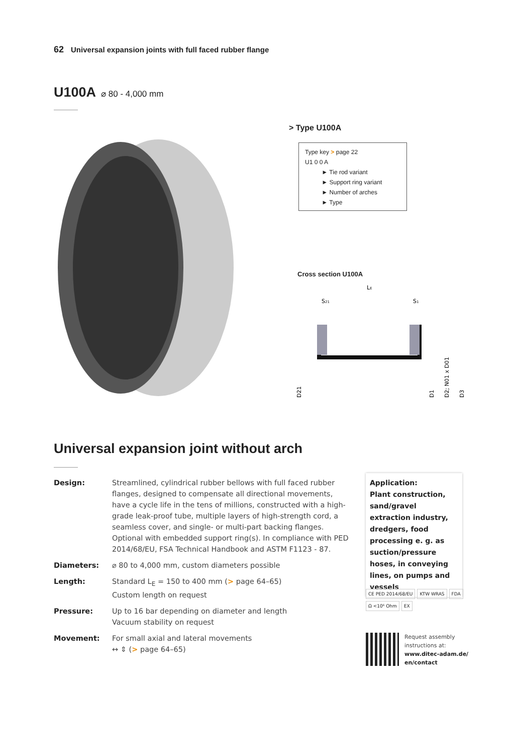62 Universal expansion joints with full faced rubber flange
U100A ⌀ 80 - 4,000 mm
> Type U100A
Type key > page 22
U1 0 0 A
► Tie rod variant
► Support ring variant
► Number of arches
► Type
Cross section U100A
LE
S21
S1
D21
D1
D2; N01 x D01
D3
Universal expansion joint without arch
Design: Streamlined, cylindrical rubber bellows with full faced rubber flanges, designed to compensate all directional movements, have a cycle life in the tens of millions, constructed with a high-grade leak-proof tube, multiple layers of high-strength cord, a seamless cover, and single- or multi-part backing flanges. Optional with embedded support ring(s). In compliance with PED 2014/68/EU, FSA Technical Handbook and ASTM F1123 - 87.
Diameters: ⌀ 80 to 4,000 mm, custom diameters possible
Length: Standard L<sub>E</sub> = 150 to 400 mm (> page 64–65)
Custom length on request
Pressure: Up to 16 bar depending on diameter and length
Vacuum stability on request
Movement: For small axial and lateral movements
↔ ⇕ (> page 64–65)
Application:
Plant construction, sand/gravel extraction industry, dredgers, food processing e. g. as suction/pressure hoses, in conveying lines, on pumps and vessels
CE PED 2014/68/EU KTW WRAS FDA
Ω <10⁶ Ohm EX
Request assembly
instructions at:
www.ditec-adam.de/
en/contact